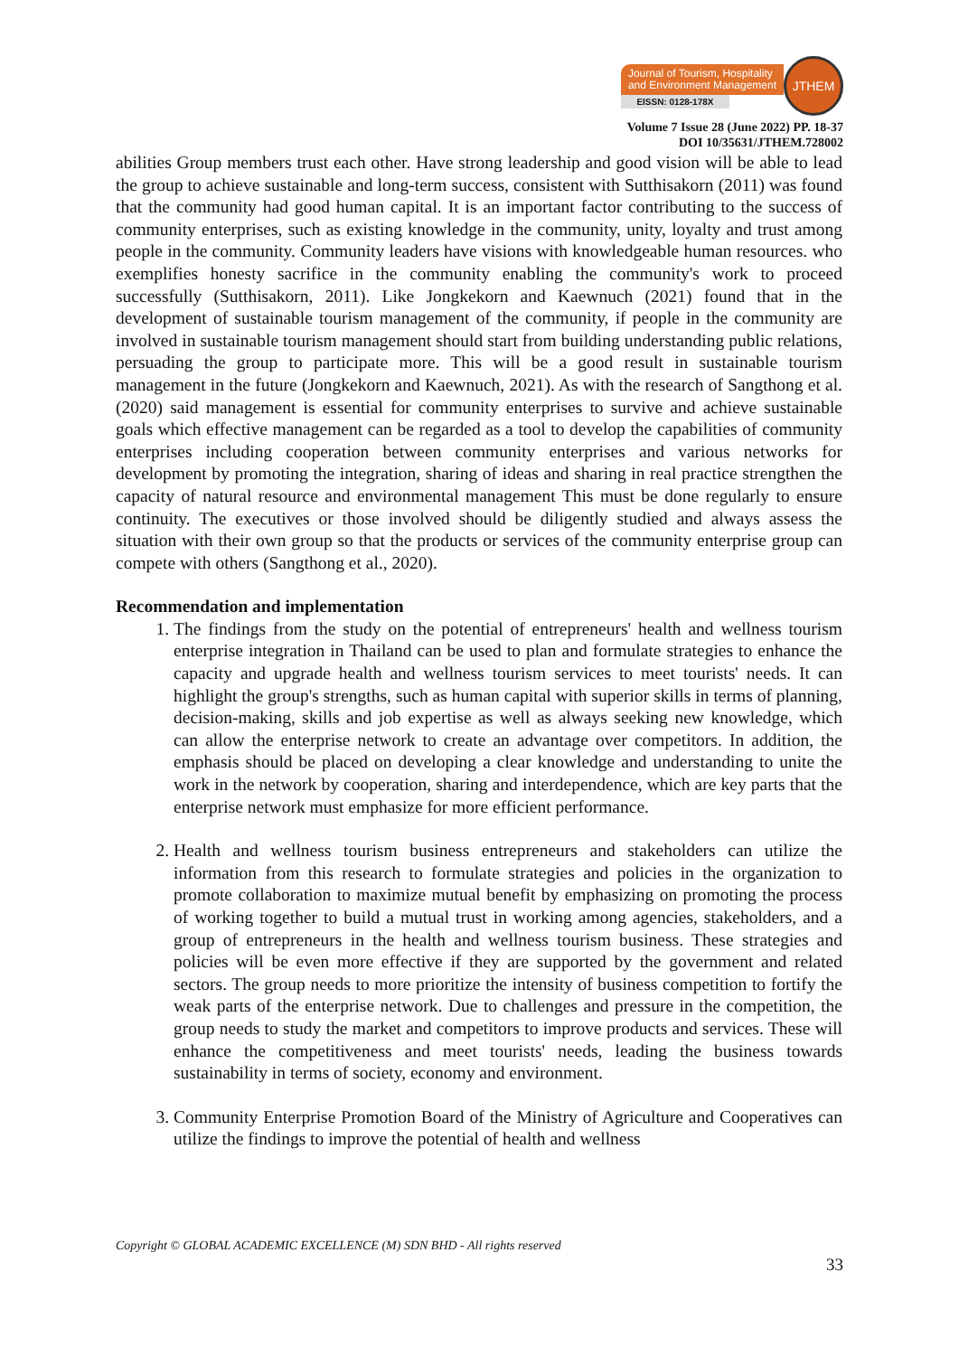Journal of Tourism, Hospitality
and Environment Management
EISSN: 0128-178X
JTHEM
Volume 7 Issue 28 (June 2022) PP. 18-37
DOI 10/35631/JTHEM.728002
abilities Group members trust each other. Have strong leadership and good vision will be able to lead the group to achieve sustainable and long-term success, consistent with Sutthisakorn (2011) was found that the community had good human capital. It is an important factor contributing to the success of community enterprises, such as existing knowledge in the community, unity, loyalty and trust among people in the community. Community leaders have visions with knowledgeable human resources. who exemplifies honesty sacrifice in the community enabling the community's work to proceed successfully (Sutthisakorn, 2011). Like Jongkekorn and Kaewnuch (2021) found that in the development of sustainable tourism management of the community, if people in the community are involved in sustainable tourism management should start from building understanding public relations, persuading the group to participate more. This will be a good result in sustainable tourism management in the future (Jongkekorn and Kaewnuch, 2021). As with the research of Sangthong et al. (2020) said management is essential for community enterprises to survive and achieve sustainable goals which effective management can be regarded as a tool to develop the capabilities of community enterprises including cooperation between community enterprises and various networks for development by promoting the integration, sharing of ideas and sharing in real practice strengthen the capacity of natural resource and environmental management This must be done regularly to ensure continuity. The executives or those involved should be diligently studied and always assess the situation with their own group so that the products or services of the community enterprise group can compete with others (Sangthong et al., 2020).
Recommendation and implementation
1. The findings from the study on the potential of entrepreneurs' health and wellness tourism enterprise integration in Thailand can be used to plan and formulate strategies to enhance the capacity and upgrade health and wellness tourism services to meet tourists' needs. It can highlight the group's strengths, such as human capital with superior skills in terms of planning, decision-making, skills and job expertise as well as always seeking new knowledge, which can allow the enterprise network to create an advantage over competitors. In addition, the emphasis should be placed on developing a clear knowledge and understanding to unite the work in the network by cooperation, sharing and interdependence, which are key parts that the enterprise network must emphasize for more efficient performance.
2. Health and wellness tourism business entrepreneurs and stakeholders can utilize the information from this research to formulate strategies and policies in the organization to promote collaboration to maximize mutual benefit by emphasizing on promoting the process of working together to build a mutual trust in working among agencies, stakeholders, and a group of entrepreneurs in the health and wellness tourism business. These strategies and policies will be even more effective if they are supported by the government and related sectors. The group needs to more prioritize the intensity of business competition to fortify the weak parts of the enterprise network. Due to challenges and pressure in the competition, the group needs to study the market and competitors to improve products and services. These will enhance the competitiveness and meet tourists' needs, leading the business towards sustainability in terms of society, economy and environment.
3. Community Enterprise Promotion Board of the Ministry of Agriculture and Cooperatives can utilize the findings to improve the potential of health and wellness
Copyright © GLOBAL ACADEMIC EXCELLENCE (M) SDN BHD - All rights reserved
33